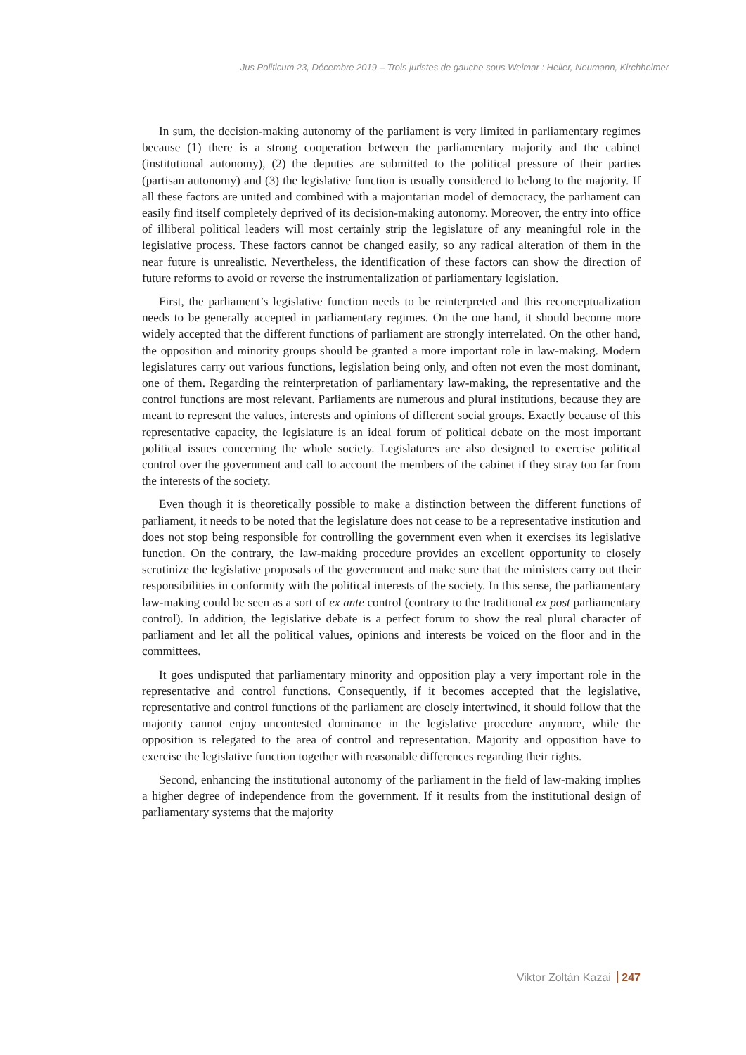Jus Politicum 23, Décembre 2019 – Trois juristes de gauche sous Weimar : Heller, Neumann, Kirchheimer
In sum, the decision-making autonomy of the parliament is very limited in parliamentary regimes because (1) there is a strong cooperation between the parliamentary majority and the cabinet (institutional autonomy), (2) the deputies are submitted to the political pressure of their parties (partisan autonomy) and (3) the legislative function is usually considered to belong to the majority. If all these factors are united and combined with a majoritarian model of democracy, the parliament can easily find itself completely deprived of its decision-making autonomy. Moreover, the entry into office of illiberal political leaders will most certainly strip the legislature of any meaningful role in the legislative process. These factors cannot be changed easily, so any radical alteration of them in the near future is unrealistic. Nevertheless, the identification of these factors can show the direction of future reforms to avoid or reverse the instrumentalization of parliamentary legislation.
First, the parliament’s legislative function needs to be reinterpreted and this reconceptualization needs to be generally accepted in parliamentary regimes. On the one hand, it should become more widely accepted that the different functions of parliament are strongly interrelated. On the other hand, the opposition and minority groups should be granted a more important role in law-making. Modern legislatures carry out various functions, legislation being only, and often not even the most dominant, one of them. Regarding the reinterpretation of parliamentary law-making, the representative and the control functions are most relevant. Parliaments are numerous and plural institutions, because they are meant to represent the values, interests and opinions of different social groups. Exactly because of this representative capacity, the legislature is an ideal forum of political debate on the most important political issues concerning the whole society. Legislatures are also designed to exercise political control over the government and call to account the members of the cabinet if they stray too far from the interests of the society.
Even though it is theoretically possible to make a distinction between the different functions of parliament, it needs to be noted that the legislature does not cease to be a representative institution and does not stop being responsible for controlling the government even when it exercises its legislative function. On the contrary, the law-making procedure provides an excellent opportunity to closely scrutinize the legislative proposals of the government and make sure that the ministers carry out their responsibilities in conformity with the political interests of the society. In this sense, the parliamentary law-making could be seen as a sort of ex ante control (contrary to the traditional ex post parliamentary control). In addition, the legislative debate is a perfect forum to show the real plural character of parliament and let all the political values, opinions and interests be voiced on the floor and in the committees.
It goes undisputed that parliamentary minority and opposition play a very important role in the representative and control functions. Consequently, if it becomes accepted that the legislative, representative and control functions of the parliament are closely intertwined, it should follow that the majority cannot enjoy uncontested dominance in the legislative procedure anymore, while the opposition is relegated to the area of control and representation. Majority and opposition have to exercise the legislative function together with reasonable differences regarding their rights.
Second, enhancing the institutional autonomy of the parliament in the field of law-making implies a higher degree of independence from the government. If it results from the institutional design of parliamentary systems that the majority
Viktor Zoltán Kazai 247